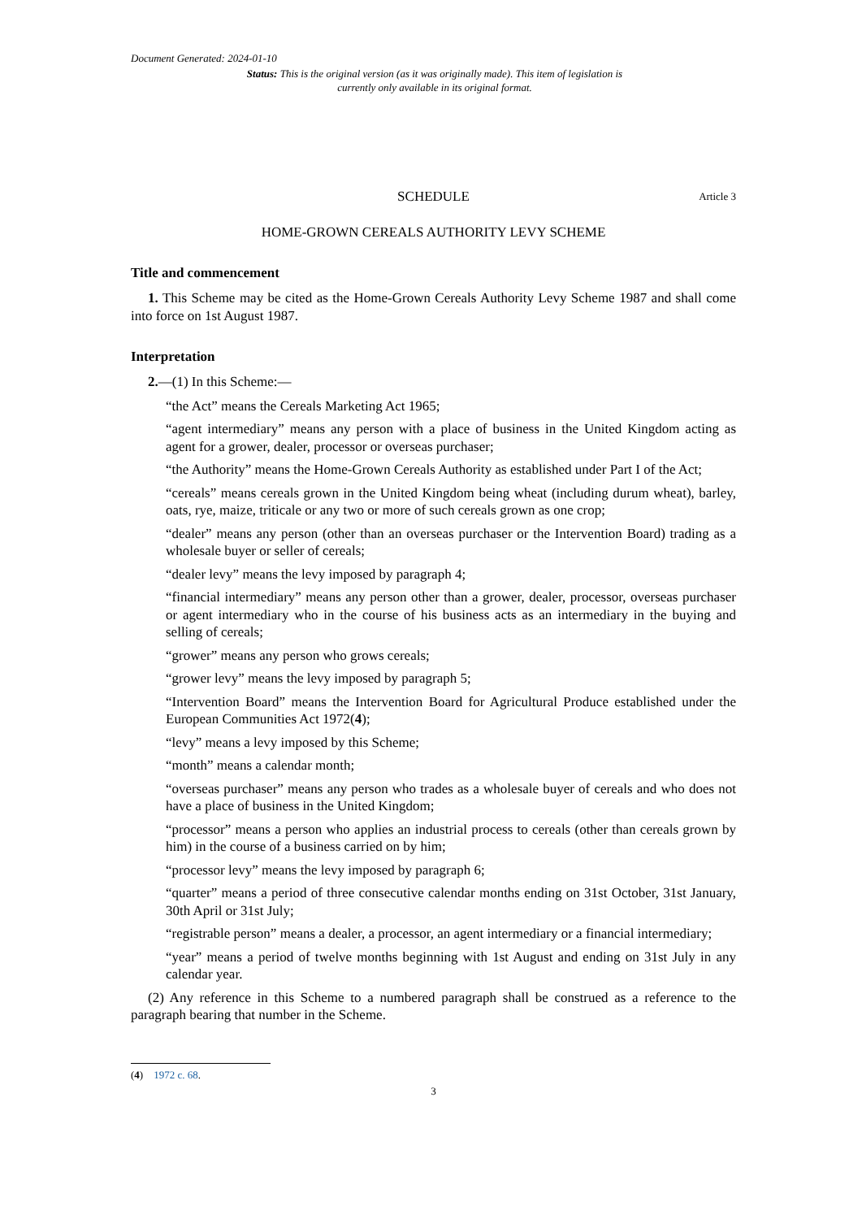Document Generated: 2024-01-10
Status: This is the original version (as it was originally made). This item of legislation is currently only available in its original format.
SCHEDULE Article 3
HOME-GROWN CEREALS AUTHORITY LEVY SCHEME
Title and commencement
1. This Scheme may be cited as the Home-Grown Cereals Authority Levy Scheme 1987 and shall come into force on 1st August 1987.
Interpretation
2.—(1) In this Scheme:—
“the Act” means the Cereals Marketing Act 1965;
“agent intermediary” means any person with a place of business in the United Kingdom acting as agent for a grower, dealer, processor or overseas purchaser;
“the Authority” means the Home-Grown Cereals Authority as established under Part I of the Act;
“cereals” means cereals grown in the United Kingdom being wheat (including durum wheat), barley, oats, rye, maize, triticale or any two or more of such cereals grown as one crop;
“dealer” means any person (other than an overseas purchaser or the Intervention Board) trading as a wholesale buyer or seller of cereals;
“dealer levy” means the levy imposed by paragraph 4;
“financial intermediary” means any person other than a grower, dealer, processor, overseas purchaser or agent intermediary who in the course of his business acts as an intermediary in the buying and selling of cereals;
“grower” means any person who grows cereals;
“grower levy” means the levy imposed by paragraph 5;
“Intervention Board” means the Intervention Board for Agricultural Produce established under the European Communities Act 1972(4);
“levy” means a levy imposed by this Scheme;
“month” means a calendar month;
“overseas purchaser” means any person who trades as a wholesale buyer of cereals and who does not have a place of business in the United Kingdom;
“processor” means a person who applies an industrial process to cereals (other than cereals grown by him) in the course of a business carried on by him;
“processor levy” means the levy imposed by paragraph 6;
“quarter” means a period of three consecutive calendar months ending on 31st October, 31st January, 30th April or 31st July;
“registrable person” means a dealer, a processor, an agent intermediary or a financial intermediary;
“year” means a period of twelve months beginning with 1st August and ending on 31st July in any calendar year.
(2) Any reference in this Scheme to a numbered paragraph shall be construed as a reference to the paragraph bearing that number in the Scheme.
(4) 1972 c. 68.
3